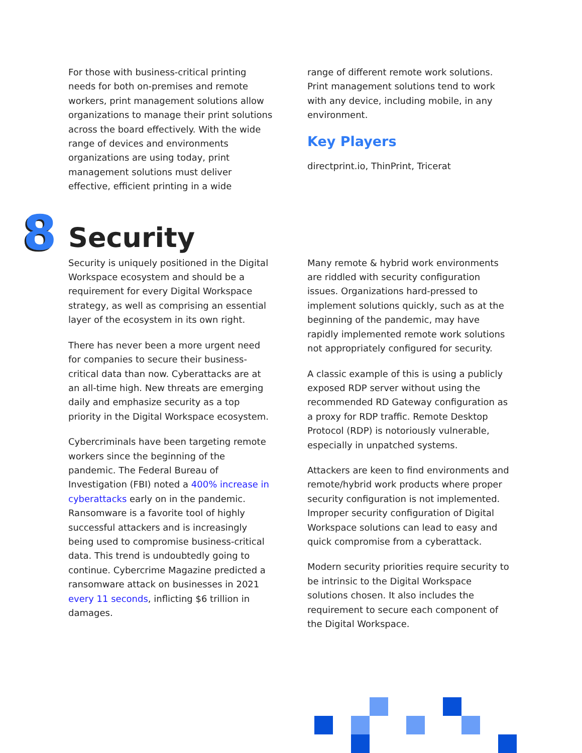For those with business-critical printing needs for both on-premises and remote workers, print management solutions allow organizations to manage their print solutions across the board effectively. With the wide range of devices and environments organizations are using today, print management solutions must deliver effective, efficient printing in a wide
range of different remote work solutions. Print management solutions tend to work with any device, including mobile, in any environment.
Key Players
directprint.io, ThinPrint, Tricerat
8
Security
Security is uniquely positioned in the Digital Workspace ecosystem and should be a requirement for every Digital Workspace strategy, as well as comprising an essential layer of the ecosystem in its own right.
There has never been a more urgent need for companies to secure their business-critical data than now. Cyberattacks are at an all-time high. New threats are emerging daily and emphasize security as a top priority in the Digital Workspace ecosystem.
Cybercriminals have been targeting remote workers since the beginning of the pandemic. The Federal Bureau of Investigation (FBI) noted a 400% increase in cyberattacks early on in the pandemic. Ransomware is a favorite tool of highly successful attackers and is increasingly being used to compromise business-critical data. This trend is undoubtedly going to continue. Cybercrime Magazine predicted a ransomware attack on businesses in 2021 every 11 seconds, inflicting $6 trillion in damages.
Many remote & hybrid work environments are riddled with security configuration issues. Organizations hard-pressed to implement solutions quickly, such as at the beginning of the pandemic, may have rapidly implemented remote work solutions not appropriately configured for security.
A classic example of this is using a publicly exposed RDP server without using the recommended RD Gateway configuration as a proxy for RDP traffic. Remote Desktop Protocol (RDP) is notoriously vulnerable, especially in unpatched systems.
Attackers are keen to find environments and remote/hybrid work products where proper security configuration is not implemented. Improper security configuration of Digital Workspace solutions can lead to easy and quick compromise from a cyberattack.
Modern security priorities require security to be intrinsic to the Digital Workspace solutions chosen. It also includes the requirement to secure each component of the Digital Workspace.